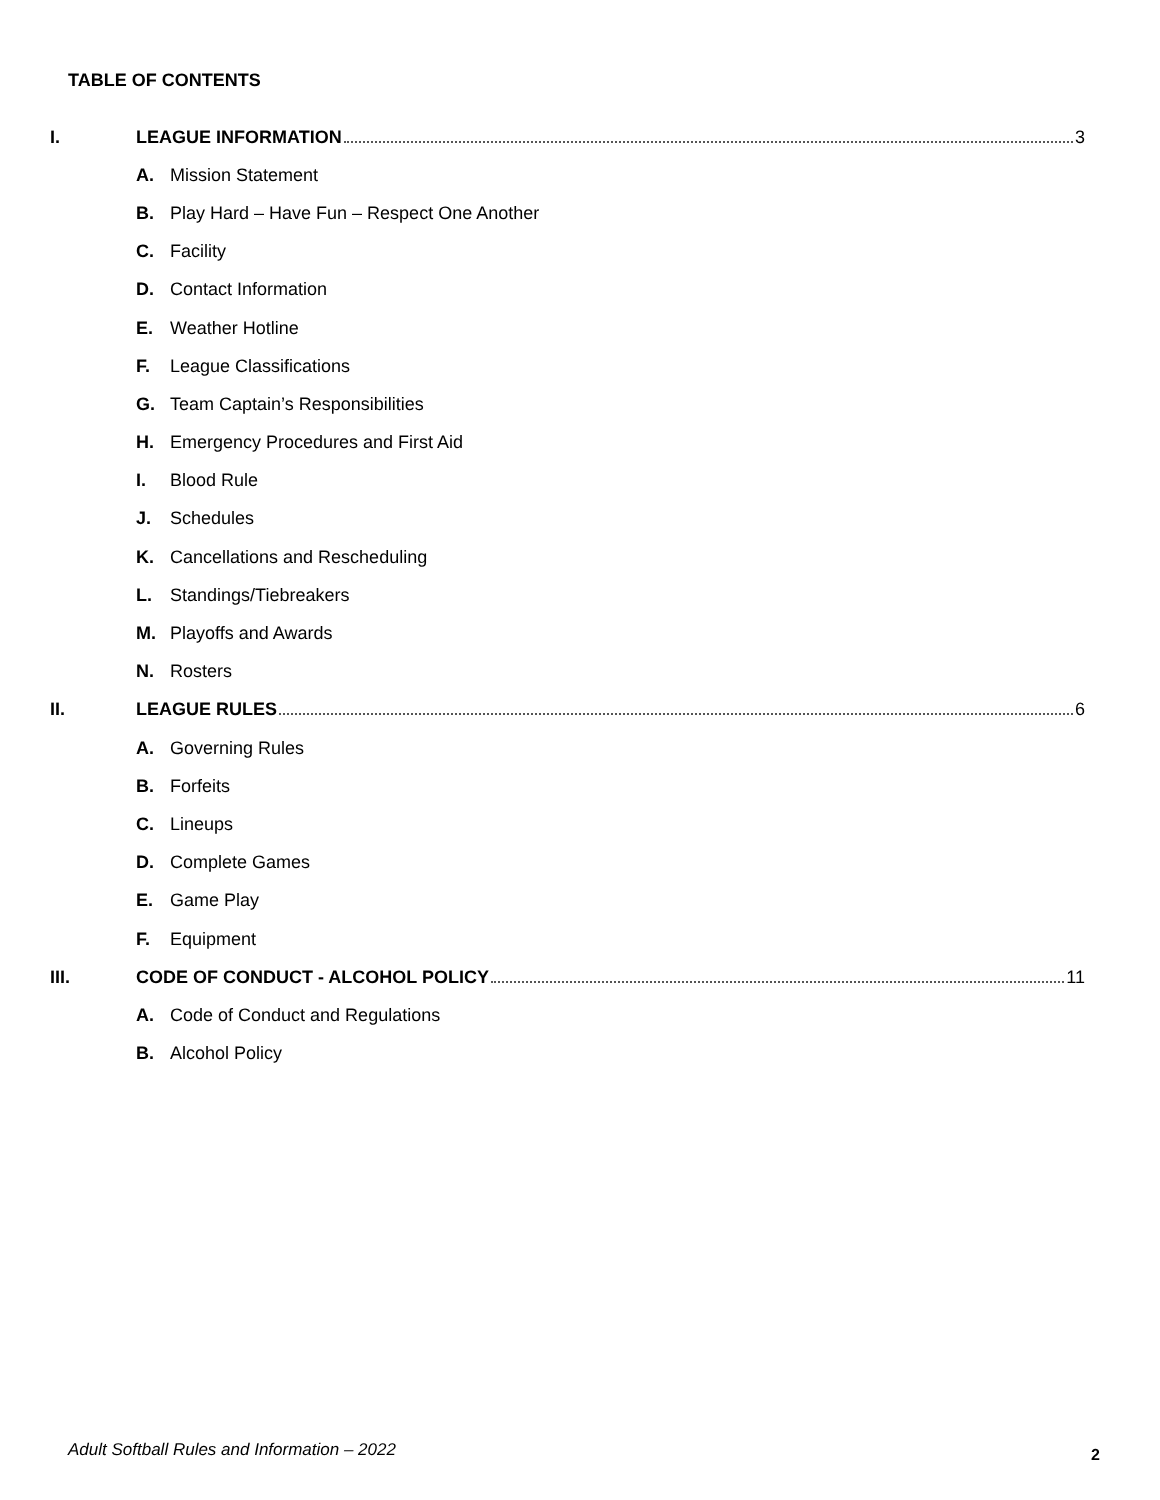TABLE OF CONTENTS
I. LEAGUE INFORMATION 3
A. Mission Statement
B. Play Hard – Have Fun – Respect One Another
C. Facility
D. Contact Information
E. Weather Hotline
F. League Classifications
G. Team Captain’s Responsibilities
H. Emergency Procedures and First Aid
I. Blood Rule
J. Schedules
K. Cancellations and Rescheduling
L. Standings/Tiebreakers
M. Playoffs and Awards
N. Rosters
II. LEAGUE RULES 6
A. Governing Rules
B. Forfeits
C. Lineups
D. Complete Games
E. Game Play
F. Equipment
III. CODE OF CONDUCT - ALCOHOL POLICY 11
A. Code of Conduct and Regulations
B. Alcohol Policy
Adult Softball Rules and Information – 2022
2